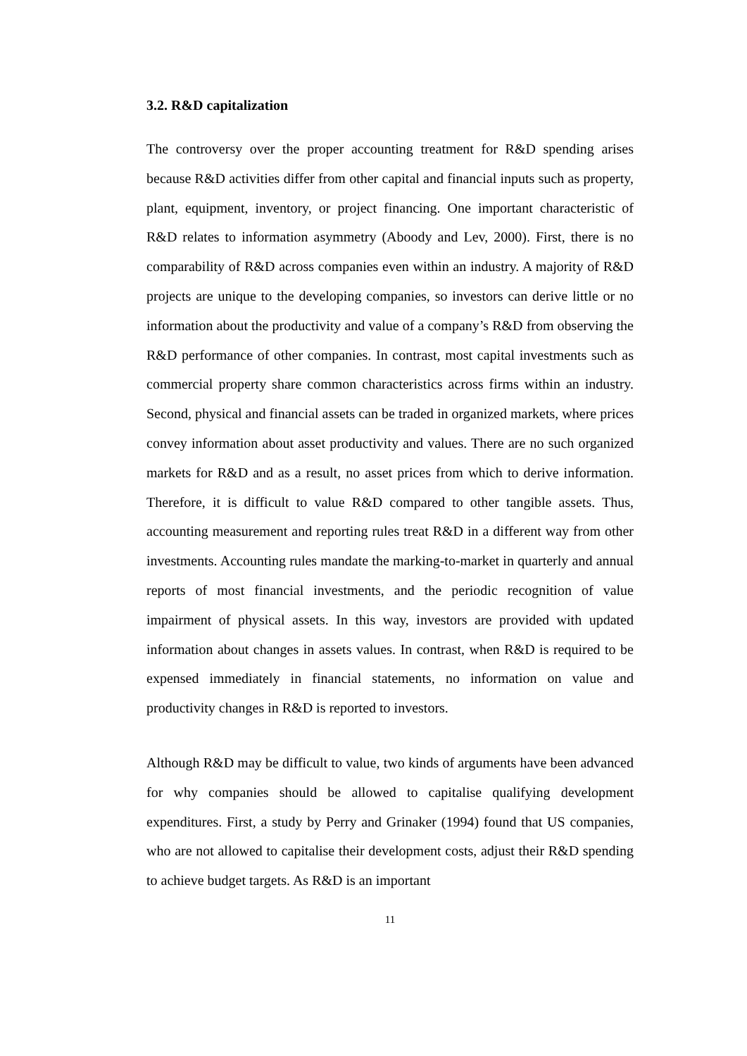3.2. R&D capitalization
The controversy over the proper accounting treatment for R&D spending arises because R&D activities differ from other capital and financial inputs such as property, plant, equipment, inventory, or project financing. One important characteristic of R&D relates to information asymmetry (Aboody and Lev, 2000). First, there is no comparability of R&D across companies even within an industry. A majority of R&D projects are unique to the developing companies, so investors can derive little or no information about the productivity and value of a company’s R&D from observing the R&D performance of other companies. In contrast, most capital investments such as commercial property share common characteristics across firms within an industry. Second, physical and financial assets can be traded in organized markets, where prices convey information about asset productivity and values. There are no such organized markets for R&D and as a result, no asset prices from which to derive information. Therefore, it is difficult to value R&D compared to other tangible assets. Thus, accounting measurement and reporting rules treat R&D in a different way from other investments. Accounting rules mandate the marking-to-market in quarterly and annual reports of most financial investments, and the periodic recognition of value impairment of physical assets. In this way, investors are provided with updated information about changes in assets values. In contrast, when R&D is required to be expensed immediately in financial statements, no information on value and productivity changes in R&D is reported to investors.
Although R&D may be difficult to value, two kinds of arguments have been advanced for why companies should be allowed to capitalise qualifying development expenditures. First, a study by Perry and Grinaker (1994) found that US companies, who are not allowed to capitalise their development costs, adjust their R&D spending to achieve budget targets. As R&D is an important
11